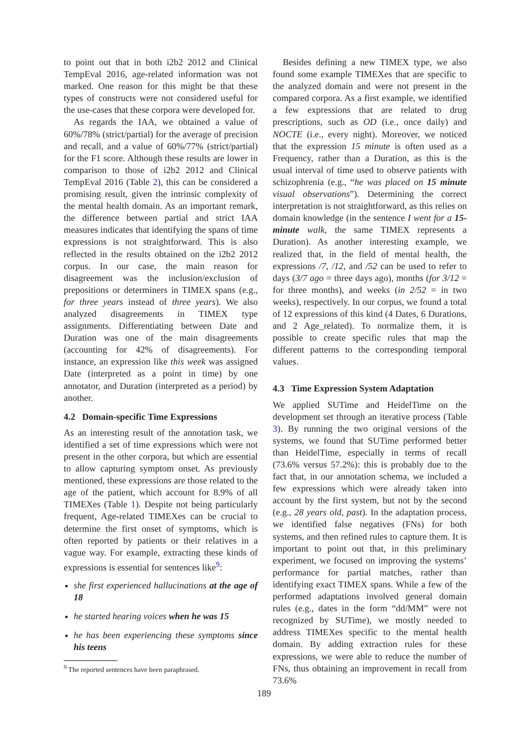to point out that in both i2b2 2012 and Clinical TempEval 2016, age-related information was not marked. One reason for this might be that these types of constructs were not considered useful for the use-cases that these corpora were developed for.
As regards the IAA, we obtained a value of 60%/78% (strict/partial) for the average of precision and recall, and a value of 60%/77% (strict/partial) for the F1 score. Although these results are lower in comparison to those of i2b2 2012 and Clinical TempEval 2016 (Table 2), this can be considered a promising result, given the intrinsic complexity of the mental health domain. As an important remark, the difference between partial and strict IAA measures indicates that identifying the spans of time expressions is not straightforward. This is also reflected in the results obtained on the i2b2 2012 corpus. In our case, the main reason for disagreement was the inclusion/exclusion of prepositions or determiners in TIMEX spans (e.g., for three years instead of three years). We also analyzed disagreements in TIMEX type assignments. Differentiating between Date and Duration was one of the main disagreements (accounting for 42% of disagreements). For instance, an expression like this week was assigned Date (interpreted as a point in time) by one annotator, and Duration (interpreted as a period) by another.
4.2 Domain-specific Time Expressions
As an interesting result of the annotation task, we identified a set of time expressions which were not present in the other corpora, but which are essential to allow capturing symptom onset. As previously mentioned, these expressions are those related to the age of the patient, which account for 8.9% of all TIMEXes (Table 1). Despite not being particularly frequent, Age-related TIMEXes can be crucial to determine the first onset of symptoms, which is often reported by patients or their relatives in a vague way. For example, extracting these kinds of expressions is essential for sentences like<sup>9</sup>:
she first experienced hallucinations at the age of 18
he started hearing voices when he was 15
he has been experiencing these symptoms since his teens
<sup>9</sup> The reported sentences have been paraphrased.
Besides defining a new TIMEX type, we also found some example TIMEXes that are specific to the analyzed domain and were not present in the compared corpora. As a first example, we identified a few expressions that are related to drug prescriptions, such as OD (i.e., once daily) and NOCTE (i.e., every night). Moreover, we noticed that the expression 15 minute is often used as a Frequency, rather than a Duration, as this is the usual interval of time used to observe patients with schizophrenia (e.g., “he was placed on 15 minute visual observations”). Determining the correct interpretation is not straightforward, as this relies on domain knowledge (in the sentence I went for a 15-minute walk, the same TIMEX represents a Duration). As another interesting example, we realized that, in the field of mental health, the expressions /7, /12, and /52 can be used to refer to days (3/7 ago = three days ago), months (for 3/12 = for three months), and weeks (in 2/52 = in two weeks), respectively. In our corpus, we found a total of 12 expressions of this kind (4 Dates, 6 Durations, and 2 Age_related). To normalize them, it is possible to create specific rules that map the different patterns to the corresponding temporal values.
4.3 Time Expression System Adaptation
We applied SUTime and HeidelTime on the development set through an iterative process (Table 3). By running the two original versions of the systems, we found that SUTime performed better than HeidelTime, especially in terms of recall (73.6% versus 57.2%): this is probably due to the fact that, in our annotation schema, we included a few expressions which were already taken into account by the first system, but not by the second (e.g., 28 years old, past). In the adaptation process, we identified false negatives (FNs) for both systems, and then refined rules to capture them. It is important to point out that, in this preliminary experiment, we focused on improving the systems’ performance for partial matches, rather than identifying exact TIMEX spans. While a few of the performed adaptations involved general domain rules (e.g., dates in the form “dd/MM” were not recognized by SUTime), we mostly needed to address TIMEXes specific to the mental health domain. By adding extraction rules for these expressions, we were able to reduce the number of FNs, thus obtaining an improvement in recall from 73.6%
189